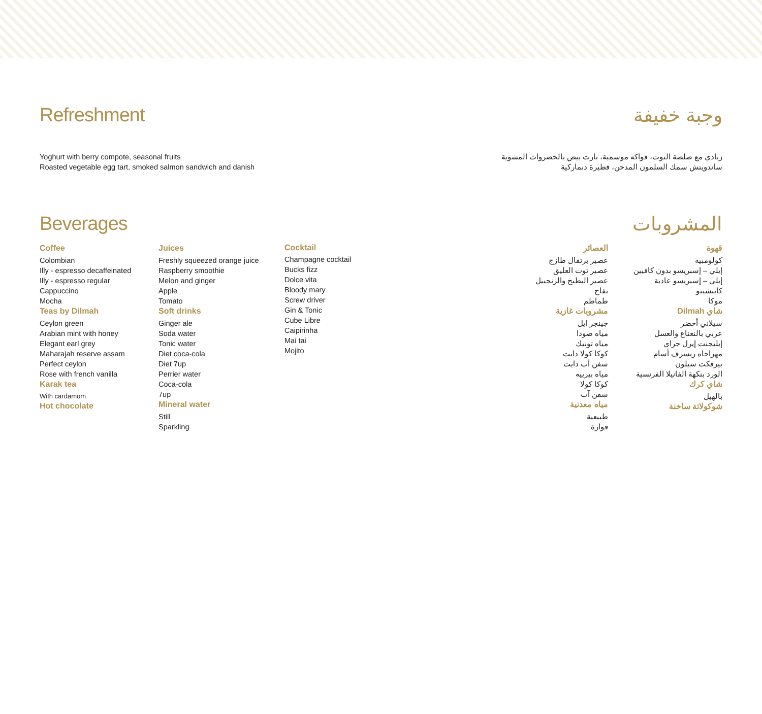Refreshment وجبة خفيفة
Yoghurt with berry compote, seasonal fruits
Roasted vegetable egg tart, smoked salmon sandwich and danish
زبادي مع صلصة التوت، فواكه موسمية، تارت بيض بالخضروات المشوية
ساندويتش سمك السلمون المدخن، فطيرة دنماركية
Beverages المشروبات
Coffee
Colombian
Illy - espresso decaffeinated
Illy - espresso regular
Cappuccino
Mocha
Teas by Dilmah
Ceylon green
Arabian mint with honey
Elegant earl grey
Maharajah reserve assam
Perfect ceylon
Rose with french vanilla
Karak tea
With cardamom
Hot chocolate
Juices
Freshly squeezed orange juice
Raspberry smoothie
Melon and ginger
Apple
Tomato
Soft drinks
Ginger ale
Soda water
Tonic water
Diet coca-cola
Diet 7up
Perrier water
Coca-cola
7up
Mineral water
Still
Sparkling
Cocktail
Champagne cocktail
Bucks fizz
Dolce vita
Bloody mary
Screw driver
Gin & Tonic
Cube Libre
Caipirinha
Mai tai
Mojito
قهوة
كولومبية
إيلي – إسبريسو بدون كافيين
إيلي – إسبريسو عادية
كابتشينو
موكا
شاي Dilmah
سيلاني أخضر
عربي بالنعناع والعسل
إيليجنت إيرل جراي
مهراجاه ريسرف أسام
بيرفكت سيلون
الورد بنكهة الفانيلا الفرنسية
شاي كرك
بالهيل
شوكولاتة ساخنة
العصائر
عصير برتقال طازج
عصير توت العليق
عصير البطيخ والزنجبيل
تفاح
طماطم
مشروبات غازية
جينجر ايل
مياه صودا
مياه تونيك
كوكا كولا دايت
سفن آب دايت
مياه بيرييه
كوكا كولا
سفن آب
مياه معدنية
طبيعية
فوارة